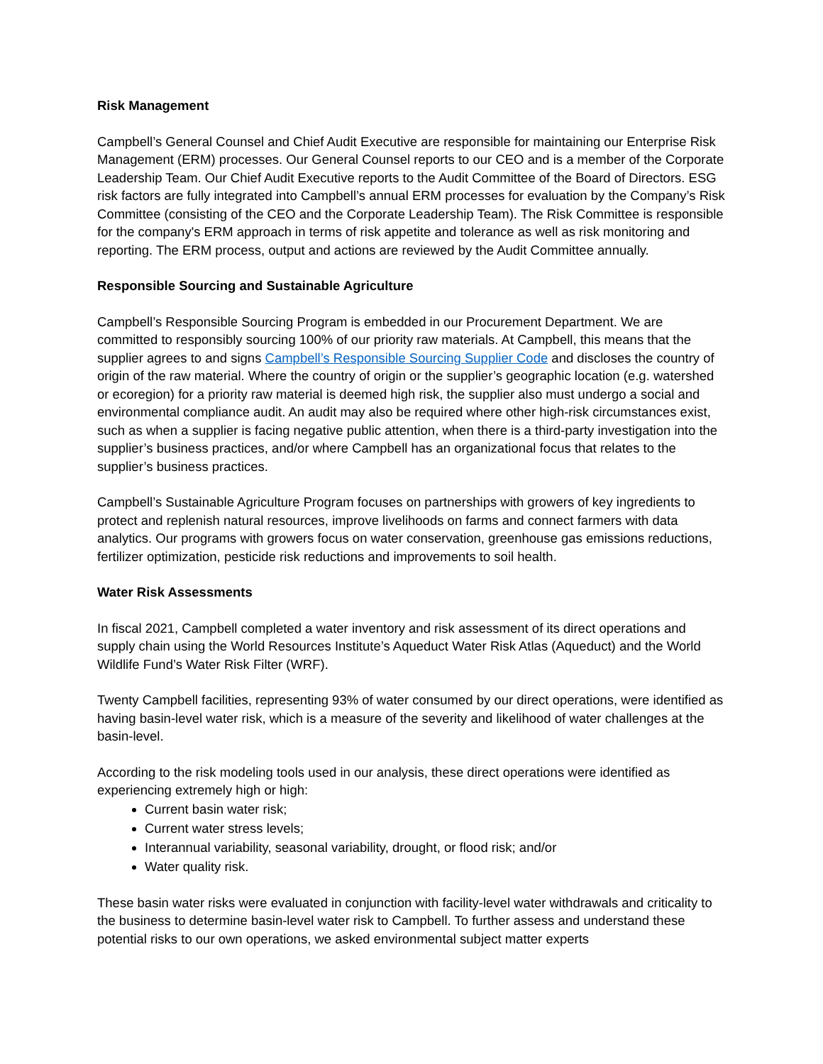Risk Management
Campbell’s General Counsel and Chief Audit Executive are responsible for maintaining our Enterprise Risk Management (ERM) processes. Our General Counsel reports to our CEO and is a member of the Corporate Leadership Team. Our Chief Audit Executive reports to the Audit Committee of the Board of Directors. ESG risk factors are fully integrated into Campbell’s annual ERM processes for evaluation by the Company’s Risk Committee (consisting of the CEO and the Corporate Leadership Team). The Risk Committee is responsible for the company's ERM approach in terms of risk appetite and tolerance as well as risk monitoring and reporting. The ERM process, output and actions are reviewed by the Audit Committee annually.
Responsible Sourcing and Sustainable Agriculture
Campbell’s Responsible Sourcing Program is embedded in our Procurement Department. We are committed to responsibly sourcing 100% of our priority raw materials. At Campbell, this means that the supplier agrees to and signs Campbell’s Responsible Sourcing Supplier Code and discloses the country of origin of the raw material. Where the country of origin or the supplier’s geographic location (e.g. watershed or ecoregion) for a priority raw material is deemed high risk, the supplier also must undergo a social and environmental compliance audit. An audit may also be required where other high-risk circumstances exist, such as when a supplier is facing negative public attention, when there is a third-party investigation into the supplier’s business practices, and/or where Campbell has an organizational focus that relates to the supplier’s business practices.
Campbell’s Sustainable Agriculture Program focuses on partnerships with growers of key ingredients to protect and replenish natural resources, improve livelihoods on farms and connect farmers with data analytics. Our programs with growers focus on water conservation, greenhouse gas emissions reductions, fertilizer optimization, pesticide risk reductions and improvements to soil health.
Water Risk Assessments
In fiscal 2021, Campbell completed a water inventory and risk assessment of its direct operations and supply chain using the World Resources Institute’s Aqueduct Water Risk Atlas (Aqueduct) and the World Wildlife Fund’s Water Risk Filter (WRF).
Twenty Campbell facilities, representing 93% of water consumed by our direct operations, were identified as having basin-level water risk, which is a measure of the severity and likelihood of water challenges at the basin-level.
According to the risk modeling tools used in our analysis, these direct operations were identified as experiencing extremely high or high:
Current basin water risk;
Current water stress levels;
Interannual variability, seasonal variability, drought, or flood risk; and/or
Water quality risk.
These basin water risks were evaluated in conjunction with facility-level water withdrawals and criticality to the business to determine basin-level water risk to Campbell. To further assess and understand these potential risks to our own operations, we asked environmental subject matter experts